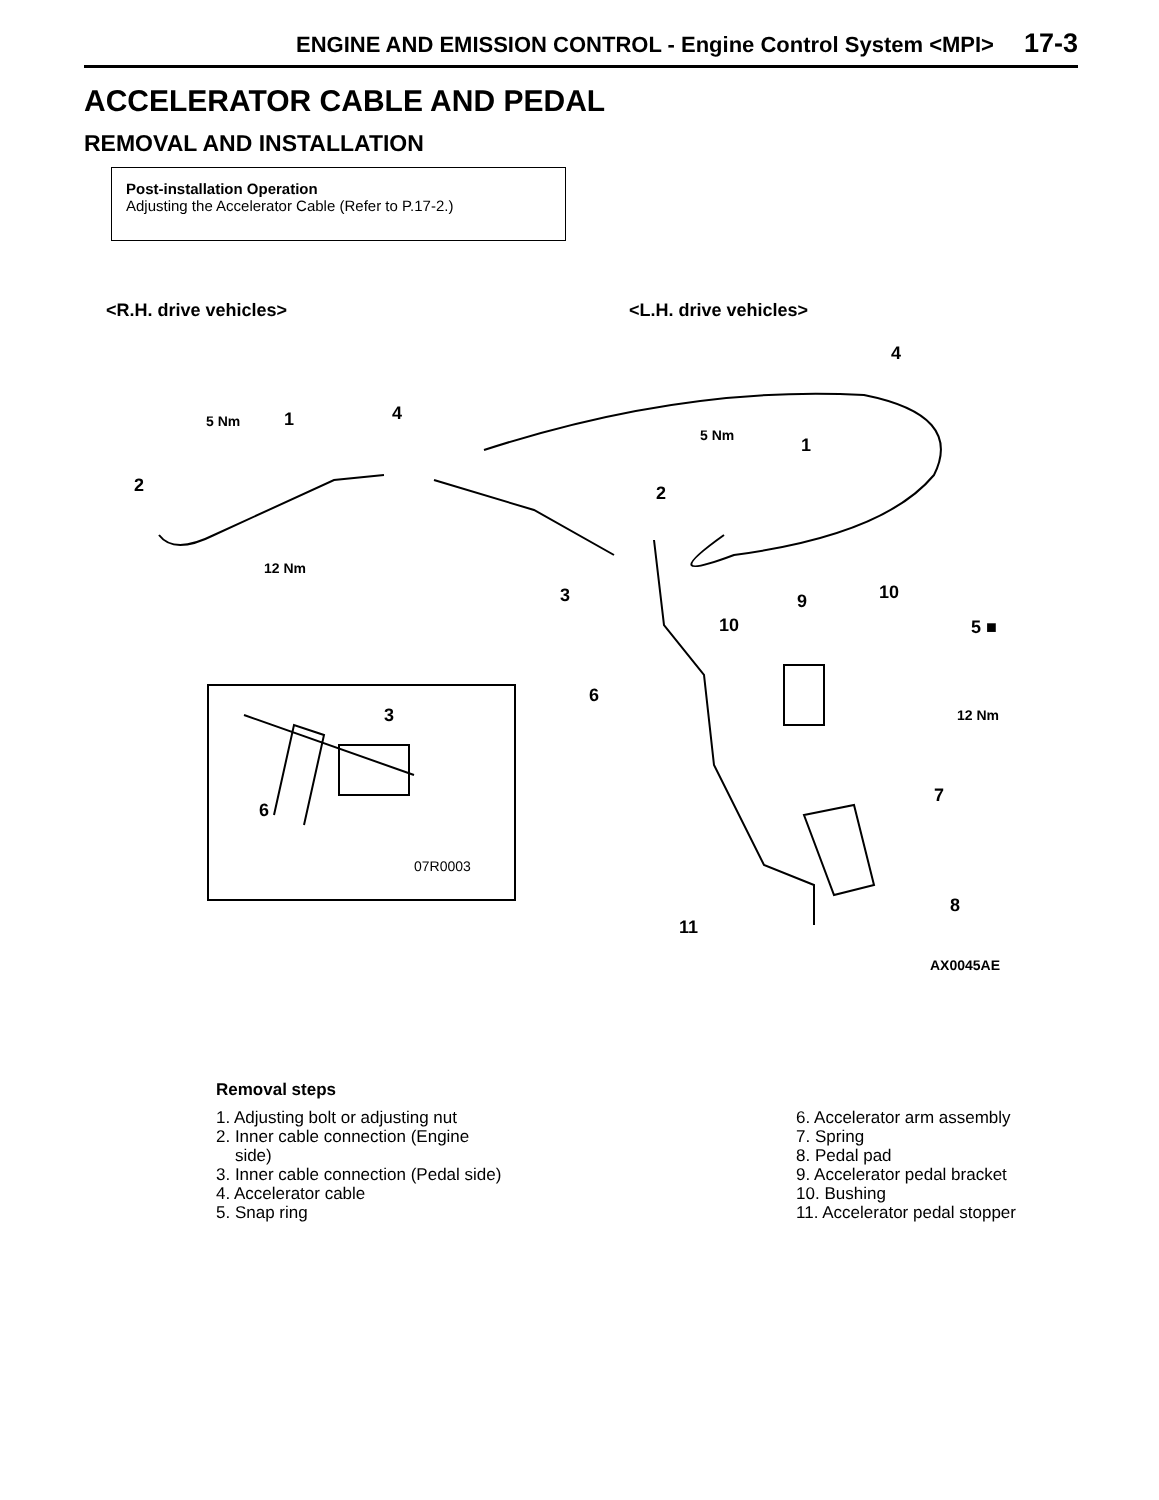ENGINE AND EMISSION CONTROL - Engine Control System <MPI> 17-3
ACCELERATOR CABLE AND PEDAL
REMOVAL AND INSTALLATION
Post-installation Operation
Adjusting the Accelerator Cable (Refer to P.17-2.)
<R.H. drive vehicles> <L.H. drive vehicles>
4
5 Nm 1 4
5 Nm 1
2 2
12 Nm
3 10 9
10 5 ■
6
12 Nm 3
7
6
07R0003
8
11
AX0045AE
Removal steps
1. Adjusting bolt or adjusting nut
2. Inner cable connection (Engine
side)
3. Inner cable connection (Pedal side)
4. Accelerator cable
5. Snap ring
6. Accelerator arm assembly
7. Spring
8. Pedal pad
9. Accelerator pedal bracket
10. Bushing
11. Accelerator pedal stopper